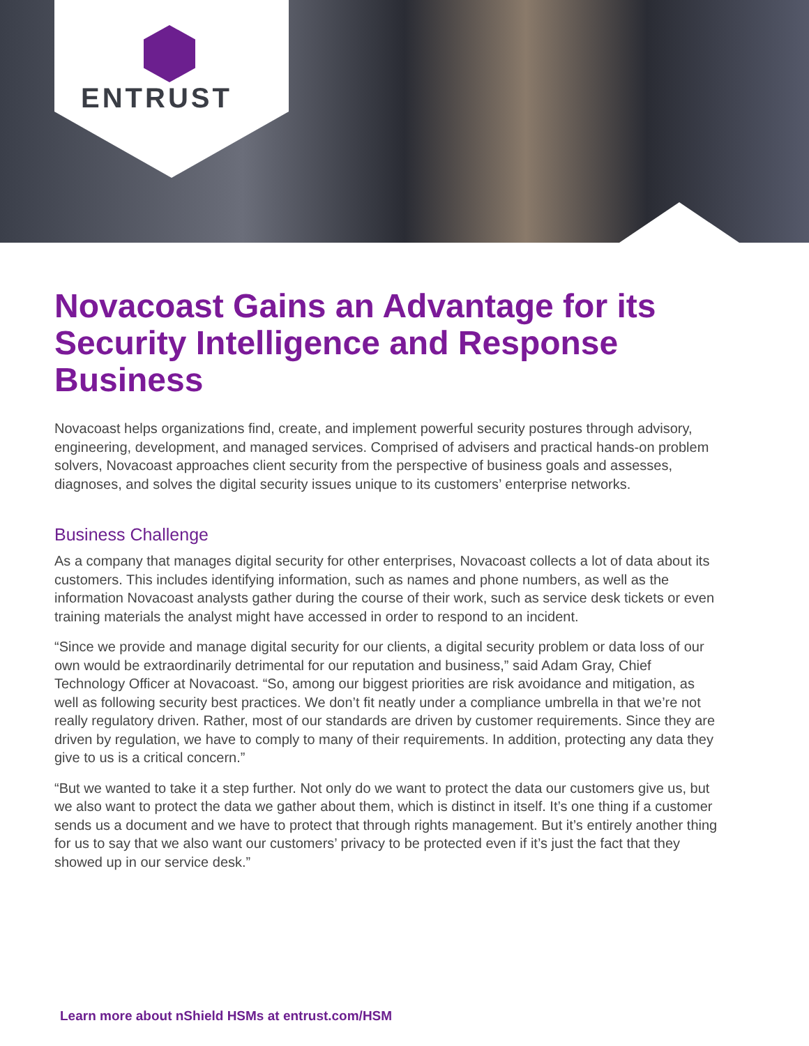ENTRUST
Novacoast Gains an Advantage for its Security Intelligence and Response Business
Novacoast helps organizations find, create, and implement powerful security postures through advisory, engineering, development, and managed services. Comprised of advisers and practical hands-on problem solvers, Novacoast approaches client security from the perspective of business goals and assesses, diagnoses, and solves the digital security issues unique to its customers’ enterprise networks.
Business Challenge
As a company that manages digital security for other enterprises, Novacoast collects a lot of data about its customers. This includes identifying information, such as names and phone numbers, as well as the information Novacoast analysts gather during the course of their work, such as service desk tickets or even training materials the analyst might have accessed in order to respond to an incident.
“Since we provide and manage digital security for our clients, a digital security problem or data loss of our own would be extraordinarily detrimental for our reputation and business,” said Adam Gray, Chief Technology Officer at Novacoast. “So, among our biggest priorities are risk avoidance and mitigation, as well as following security best practices. We don’t fit neatly under a compliance umbrella in that we’re not really regulatory driven. Rather, most of our standards are driven by customer requirements. Since they are driven by regulation, we have to comply to many of their requirements. In addition, protecting any data they give to us is a critical concern.”
“But we wanted to take it a step further. Not only do we want to protect the data our customers give us, but we also want to protect the data we gather about them, which is distinct in itself. It’s one thing if a customer sends us a document and we have to protect that through rights management. But it’s entirely another thing for us to say that we also want our customers’ privacy to be protected even if it’s just the fact that they showed up in our service desk.”
Learn more about nShield HSMs at entrust.com/HSM